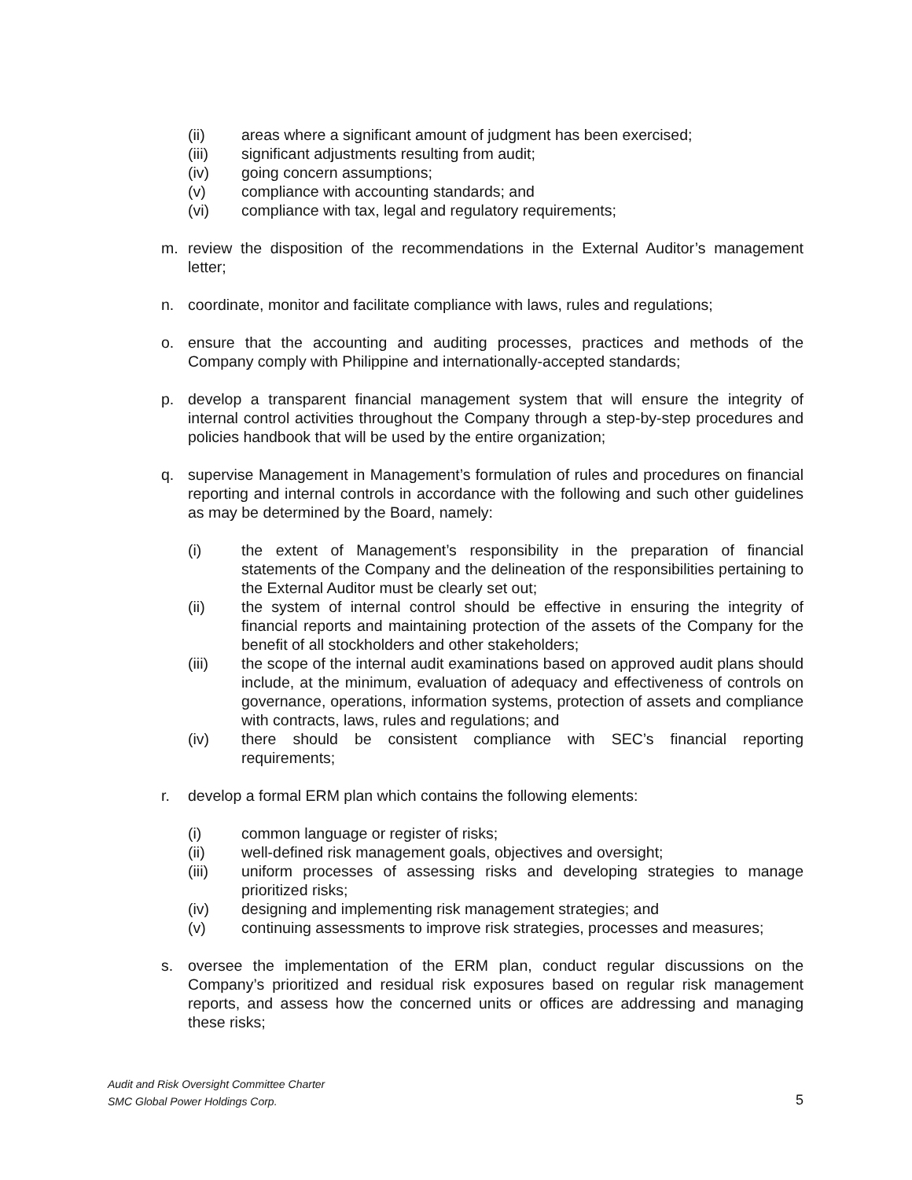(ii) areas where a significant amount of judgment has been exercised;
(iii) significant adjustments resulting from audit;
(iv) going concern assumptions;
(v) compliance with accounting standards; and
(vi) compliance with tax, legal and regulatory requirements;
m. review the disposition of the recommendations in the External Auditor’s management letter;
n. coordinate, monitor and facilitate compliance with laws, rules and regulations;
o. ensure that the accounting and auditing processes, practices and methods of the Company comply with Philippine and internationally-accepted standards;
p. develop a transparent financial management system that will ensure the integrity of internal control activities throughout the Company through a step-by-step procedures and policies handbook that will be used by the entire organization;
q. supervise Management in Management’s formulation of rules and procedures on financial reporting and internal controls in accordance with the following and such other guidelines as may be determined by the Board, namely:
(i) the extent of Management’s responsibility in the preparation of financial statements of the Company and the delineation of the responsibilities pertaining to the External Auditor must be clearly set out;
(ii) the system of internal control should be effective in ensuring the integrity of financial reports and maintaining protection of the assets of the Company for the benefit of all stockholders and other stakeholders;
(iii) the scope of the internal audit examinations based on approved audit plans should include, at the minimum, evaluation of adequacy and effectiveness of controls on governance, operations, information systems, protection of assets and compliance with contracts, laws, rules and regulations; and
(iv) there should be consistent compliance with SEC’s financial reporting requirements;
r. develop a formal ERM plan which contains the following elements:
(i) common language or register of risks;
(ii) well-defined risk management goals, objectives and oversight;
(iii) uniform processes of assessing risks and developing strategies to manage prioritized risks;
(iv) designing and implementing risk management strategies; and
(v) continuing assessments to improve risk strategies, processes and measures;
s. oversee the implementation of the ERM plan, conduct regular discussions on the Company’s prioritized and residual risk exposures based on regular risk management reports, and assess how the concerned units or offices are addressing and managing these risks;
Audit and Risk Oversight Committee Charter
SMC Global Power Holdings Corp.
5